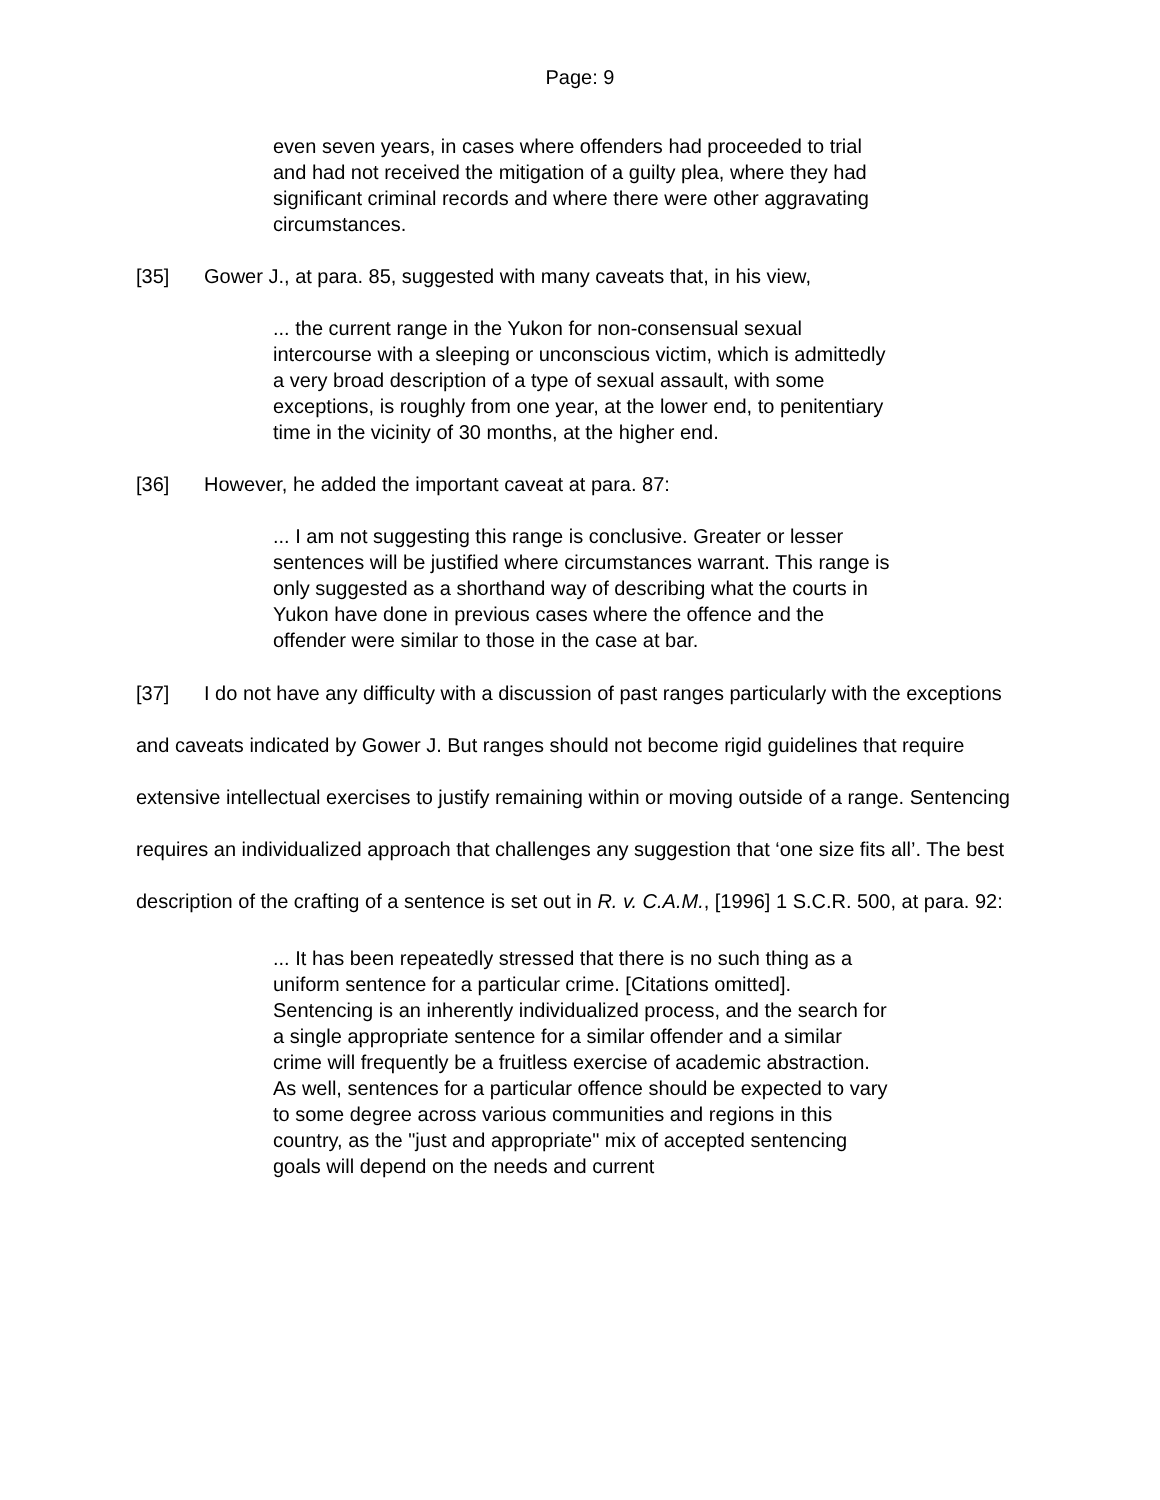Page: 9
even seven years, in cases where offenders had proceeded to trial and had not received the mitigation of a guilty plea, where they had significant criminal records and where there were other aggravating circumstances.
[35] Gower J., at para. 85, suggested with many caveats that, in his view,
... the current range in the Yukon for non-consensual sexual intercourse with a sleeping or unconscious victim, which is admittedly a very broad description of a type of sexual assault, with some exceptions, is roughly from one year, at the lower end, to penitentiary time in the vicinity of 30 months, at the higher end.
[36] However, he added the important caveat at para. 87:
... I am not suggesting this range is conclusive. Greater or lesser sentences will be justified where circumstances warrant. This range is only suggested as a shorthand way of describing what the courts in Yukon have done in previous cases where the offence and the offender were similar to those in the case at bar.
[37] I do not have any difficulty with a discussion of past ranges particularly with the exceptions and caveats indicated by Gower J. But ranges should not become rigid guidelines that require extensive intellectual exercises to justify remaining within or moving outside of a range. Sentencing requires an individualized approach that challenges any suggestion that ‘one size fits all’. The best description of the crafting of a sentence is set out in R. v. C.A.M., [1996] 1 S.C.R. 500, at para. 92:
... It has been repeatedly stressed that there is no such thing as a uniform sentence for a particular crime. [Citations omitted]. Sentencing is an inherently individualized process, and the search for a single appropriate sentence for a similar offender and a similar crime will frequently be a fruitless exercise of academic abstraction. As well, sentences for a particular offence should be expected to vary to some degree across various communities and regions in this country, as the "just and appropriate" mix of accepted sentencing goals will depend on the needs and current